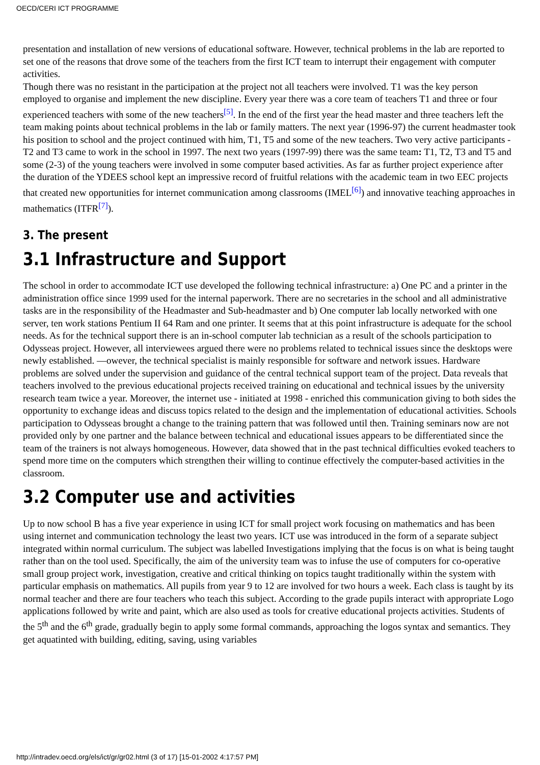OECD/CERI ICT PROGRAMME
presentation and installation of new versions of educational software. However, technical problems in the lab are reported to set one of the reasons that drove some of the teachers from the first ICT team to interrupt their engagement with computer activities.
Though there was no resistant in the participation at the project not all teachers were involved. T1 was the key person employed to organise and implement the new discipline. Every year there was a core team of teachers T1 and three or four experienced teachers with some of the new teachers<sup>[5]</sup>. In the end of the first year the head master and three teachers left the team making points about technical problems in the lab or family matters. The next year (1996-97) the current headmaster took his position to school and the project continued with him, T1, T5 and some of the new teachers. Two very active participants - T2 and T3 came to work in the school in 1997. The next two years (1997-99) there was the same team: T1, T2, T3 and T5 and some (2-3) of the young teachers were involved in some computer based activities. As far as further project experience after the duration of the YDEES school kept an impressive record of fruitful relations with the academic team in two EEC projects that created new opportunities for internet communication among classrooms (IMEL<sup>[6]</sup>) and innovative teaching approaches in mathematics (ITFR<sup>[7]</sup>).
3. The present
3.1 Infrastructure and Support
The school in order to accommodate ICT use developed the following technical infrastructure: a) One PC and a printer in the administration office since 1999 used for the internal paperwork. There are no secretaries in the school and all administrative tasks are in the responsibility of the Headmaster and Sub-headmaster and b) One computer lab locally networked with one server, ten work stations Pentium II 64 Ram and one printer. It seems that at this point infrastructure is adequate for the school needs. As for the technical support there is an in-school computer lab technician as a result of the schools participation to Odysseas project. However, all interviewees argued there were no problems related to technical issues since the desktops were newly established. —owever, the technical specialist is mainly responsible for software and network issues. Hardware problems are solved under the supervision and guidance of the central technical support team of the project. Data reveals that teachers involved to the previous educational projects received training on educational and technical issues by the university research team twice a year. Moreover, the internet use - initiated at 1998 - enriched this communication giving to both sides the opportunity to exchange ideas and discuss topics related to the design and the implementation of educational activities. Schools participation to Odysseas brought a change to the training pattern that was followed until then. Training seminars now are not provided only by one partner and the balance between technical and educational issues appears to be differentiated since the team of the trainers is not always homogeneous. However, data showed that in the past technical difficulties evoked teachers to spend more time on the computers which strengthen their willing to continue effectively the computer-based activities in the classroom.
3.2 Computer use and activities
Up to now school B has a five year experience in using ICT for small project work focusing on mathematics and has been using internet and communication technology the least two years. ICT use was introduced in the form of a separate subject integrated within normal curriculum. The subject was labelled Investigations implying that the focus is on what is being taught rather than on the tool used. Specifically, the aim of the university team was to infuse the use of computers for co-operative small group project work, investigation, creative and critical thinking on topics taught traditionally within the system with particular emphasis on mathematics. All pupils from year 9 to 12 are involved for two hours a week. Each class is taught by its normal teacher and there are four teachers who teach this subject. According to the grade pupils interact with appropriate Logo applications followed by write and paint, which are also used as tools for creative educational projects activities. Students of the 5<sup>th</sup> and the 6<sup>th</sup> grade, gradually begin to apply some formal commands, approaching the logos syntax and semantics. They get aquatinted with building, editing, saving, using variables
http://intradev.oecd.org/els/ict/gr/gr02.html (3 of 17) [15-01-2002 4:17:57 PM]